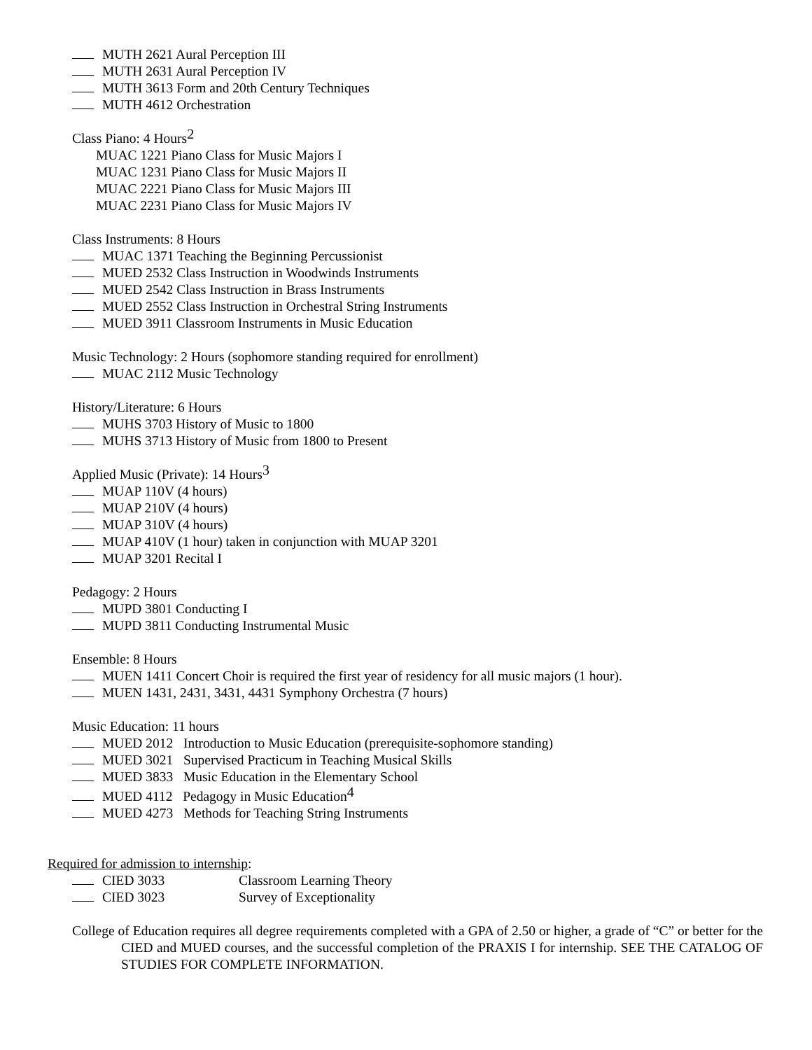MUTH 2621 Aural Perception III
MUTH 2631 Aural Perception IV
MUTH 3613 Form and 20th Century Techniques
MUTH 4612 Orchestration
Class Piano: 4 Hours<sup>2</sup>
MUAC 1221 Piano Class for Music Majors I
MUAC 1231 Piano Class for Music Majors II
MUAC 2221 Piano Class for Music Majors III
MUAC 2231 Piano Class for Music Majors IV
Class Instruments: 8 Hours
MUAC 1371 Teaching the Beginning Percussionist
MUED 2532 Class Instruction in Woodwinds Instruments
MUED 2542 Class Instruction in Brass Instruments
MUED 2552 Class Instruction in Orchestral String Instruments
MUED 3911 Classroom Instruments in Music Education
Music Technology: 2 Hours (sophomore standing required for enrollment)
MUAC 2112 Music Technology
History/Literature: 6 Hours
MUHS 3703 History of Music to 1800
MUHS 3713 History of Music from 1800 to Present
Applied Music (Private): 14 Hours<sup>3</sup>
MUAP 110V (4 hours)
MUAP 210V (4 hours)
MUAP 310V (4 hours)
MUAP 410V (1 hour) taken in conjunction with MUAP 3201
MUAP 3201 Recital I
Pedagogy: 2 Hours
MUPD 3801 Conducting I
MUPD 3811 Conducting Instrumental Music
Ensemble: 8 Hours
MUEN 1411 Concert Choir is required the first year of residency for all music majors (1 hour).
MUEN 1431, 2431, 3431, 4431 Symphony Orchestra (7 hours)
Music Education: 11 hours
MUED 2012 Introduction to Music Education (prerequisite-sophomore standing)
MUED 3021 Supervised Practicum in Teaching Musical Skills
MUED 3833 Music Education in the Elementary School
MUED 4112 Pedagogy in Music Education<sup>4</sup>
MUED 4273 Methods for Teaching String Instruments
Required for admission to internship:
CIED 3033 Classroom Learning Theory
CIED 3023 Survey of Exceptionality
College of Education requires all degree requirements completed with a GPA of 2.50 or higher, a grade of “C” or better for the CIED and MUED courses, and the successful completion of the PRAXIS I for internship. SEE THE CATALOG OF STUDIES FOR COMPLETE INFORMATION.